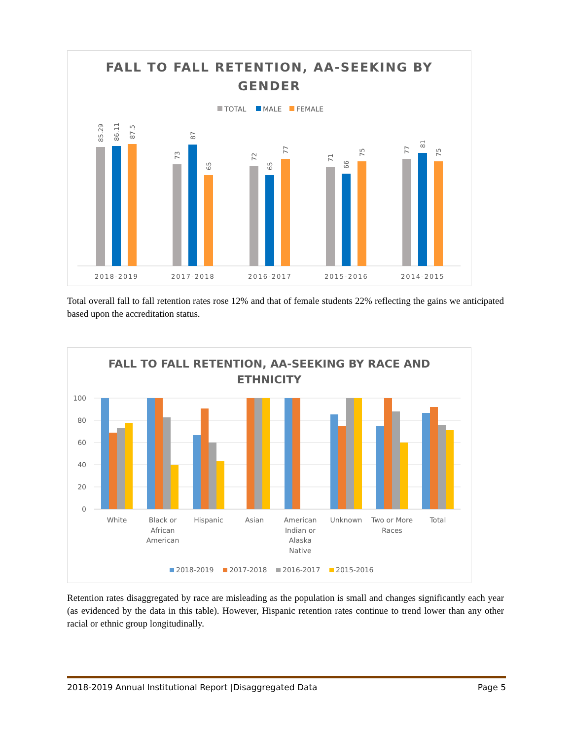FALL TO FALL RETENTION, AA-SEEKING BY
GENDER
TOTAL
MALE
FEMALE
2018-2019
2017-2018
2016-2017
2015-2016
2014-2015
85.29
86.11
87.5
73
87
65
72
65
77
71
66
75
77
81
75
Total overall fall to fall retention rates rose 12% and that of female students 22% reflecting the gains we anticipated based upon the accreditation status.
FALL TO FALL RETENTION, AA-SEEKING BY RACE AND
ETHNICITY
100
80
60
40
20
0
White
Black or
African
American
Hispanic
Asian
American
Indian or
Alaska
Native
Unknown
Two or More
Races
Total
2018-2019
2017-2018
2016-2017
2015-2016
Retention rates disaggregated by race are misleading as the population is small and changes significantly each year (as evidenced by the data in this table). However, Hispanic retention rates continue to trend lower than any other racial or ethnic group longitudinally.
2018-2019 Annual Institutional Report |Disaggregated Data Page 5